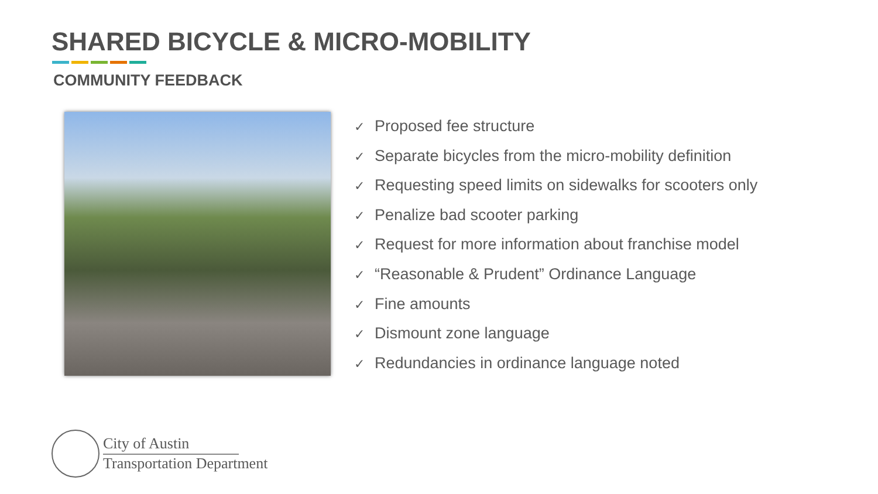SHARED BICYCLE & MICRO-MOBILITY
COMMUNITY FEEDBACK
✓ Proposed fee structure
✓ Separate bicycles from the micro-mobility definition
✓ Requesting speed limits on sidewalks for scooters only
✓ Penalize bad scooter parking
✓ Request for more information about franchise model
✓ “Reasonable & Prudent” Ordinance Language
✓ Fine amounts
✓ Dismount zone language
✓ Redundancies in ordinance language noted
City of Austin
Transportation Department